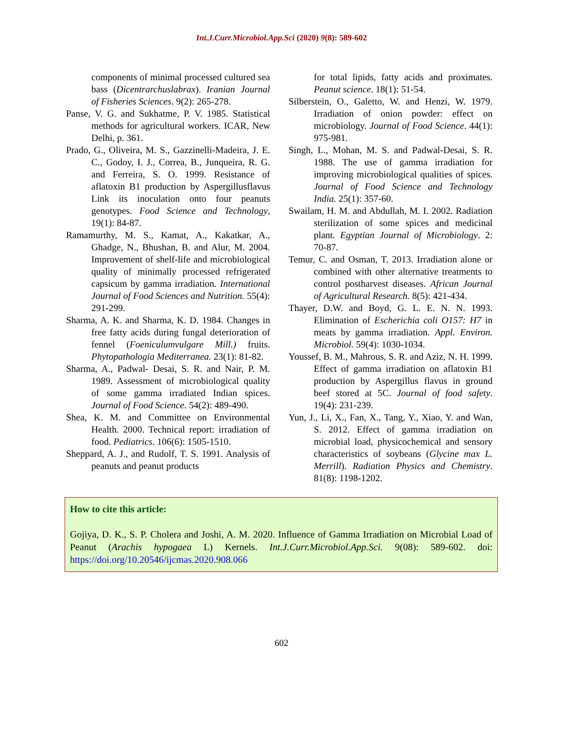Int.J.Curr.Microbiol.App.Sci (2020) 9(8): 589-602
components of minimal processed cultured sea bass (Dicentrarchuslabrax). Iranian Journal of Fisheries Sciences. 9(2): 265-278.
Panse, V. G. and Sukhatme, P. V. 1985. Statistical methods for agricultural workers. ICAR, New Delhi, p. 361.
Prado, G., Oliveira, M. S., Gazzinelli-Madeira, J. E. C., Godoy, I. J., Correa, B., Junqueira, R. G. and Ferreira, S. O. 1999. Resistance of aflatoxin B1 production by Aspergillusflavus Link its inoculation onto four peanuts genotypes. Food Science and Technology, 19(1): 84-87.
Ramamurthy, M. S., Kamat, A., Kakatkar, A., Ghadge, N., Bhushan, B. and Alur, M. 2004. Improvement of shelf-life and microbiological quality of minimally processed refrigerated capsicum by gamma irradiation. International Journal of Food Sciences and Nutrition. 55(4): 291-299.
Sharma, A. K. and Sharma, K. D. 1984. Changes in free fatty acids during fungal deterioration of fennel (Foeniculumvulgare Mill.) fruits. Phytopathologia Mediterranea. 23(1): 81-82.
Sharma, A., Padwal- Desai, S. R. and Nair, P. M. 1989. Assessment of microbiological quality of some gamma irradiated Indian spices. Journal of Food Science. 54(2): 489-490.
Shea, K. M. and Committee on Environmental Health. 2000. Technical report: irradiation of food. Pediatrics. 106(6): 1505-1510.
Sheppard, A. J., and Rudolf, T. S. 1991. Analysis of peanuts and peanut products
for total lipids, fatty acids and proximates. Peanut science. 18(1): 51-54.
Silberstein, O., Galetto, W. and Henzi, W. 1979. Irradiation of onion powder: effect on microbiology. Journal of Food Science. 44(1): 975-981.
Singh, L., Mohan, M. S. and Padwal-Desai, S. R. 1988. The use of gamma irradiation for improving microbiological qualities of spices. Journal of Food Science and Technology India. 25(1): 357-60.
Swailam, H. M. and Abdullah, M. I. 2002. Radiation sterilization of some spices and medicinal plant. Egyptian Journal of Microbiology. 2: 70-87.
Temur, C. and Osman, T. 2013. Irradiation alone or combined with other alternative treatments to control postharvest diseases. African Journal of Agricultural Research. 8(5): 421-434.
Thayer, D.W. and Boyd, G. L. E. N. N. 1993. Elimination of Escherichia coli O157: H7 in meats by gamma irradiation. Appl. Environ. Microbiol. 59(4): 1030-1034.
Youssef, B. M., Mahrous, S. R. and Aziz, N. H. 1999. Effect of gamma irradiation on aflatoxin B1 production by Aspergillus flavus in ground beef stored at 5C. Journal of food safety. 19(4): 231-239.
Yun, J., Li, X., Fan, X., Tang, Y., Xiao, Y. and Wan, S. 2012. Effect of gamma irradiation on microbial load, physicochemical and sensory characteristics of soybeans (Glycine max L. Merrill). Radiation Physics and Chemistry. 81(8): 1198-1202.
How to cite this article:
Gojiya, D. K., S. P. Cholera and Joshi, A. M. 2020. Influence of Gamma Irradiation on Microbial Load of Peanut (Arachis hypogaea L) Kernels. Int.J.Curr.Microbiol.App.Sci. 9(08): 589-602. doi: https://doi.org/10.20546/ijcmas.2020.908.066
602